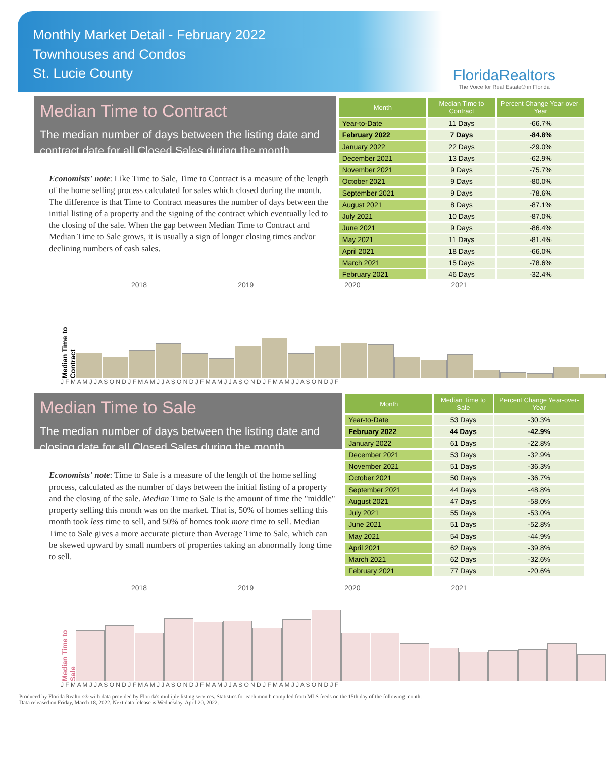Monthly Market Detail - February 2022
Townhouses and Condos
St. Lucie County
FloridaRealtors
The Voice for Real Estate® in Florida
Median Time to Contract
The median number of days between the listing date and contract date for all Closed Sales during the month
Economists' note: Like Time to Sale, Time to Contract is a measure of the length of the home selling process calculated for sales which closed during the month. The difference is that Time to Contract measures the number of days between the initial listing of a property and the signing of the contract which eventually led to the closing of the sale. When the gap between Median Time to Contract and Median Time to Sale grows, it is usually a sign of longer closing times and/or declining numbers of cash sales.
| Month | Median Time to Contract | Percent Change Year-over-Year |
| --- | --- | --- |
| Year-to-Date | 11 Days | -66.7% |
| February 2022 | 7 Days | -84.8% |
| January 2022 | 22 Days | -29.0% |
| December 2021 | 13 Days | -62.9% |
| November 2021 | 9 Days | -75.7% |
| October 2021 | 9 Days | -80.0% |
| September 2021 | 9 Days | -78.6% |
| August 2021 | 8 Days | -87.1% |
| July 2021 | 10 Days | -87.0% |
| June 2021 | 9 Days | -86.4% |
| May 2021 | 11 Days | -81.4% |
| April 2021 | 18 Days | -66.0% |
| March 2021 | 15 Days | -78.6% |
| February 2021 | 46 Days | -32.4% |
2018 2019 2020 2021
Median Time to Contract
J F M A M J J A S O N D J F M A M J J A S O N D J F M A M J J A S O N D J F M A M J J A S O N D J F
Median Time to Sale
The median number of days between the listing date and closing date for all Closed Sales during the month
Economists' note: Time to Sale is a measure of the length of the home selling process, calculated as the number of days between the initial listing of a property and the closing of the sale. Median Time to Sale is the amount of time the "middle" property selling this month was on the market. That is, 50% of homes selling this month took less time to sell, and 50% of homes took more time to sell. Median Time to Sale gives a more accurate picture than Average Time to Sale, which can be skewed upward by small numbers of properties taking an abnormally long time to sell.
| Month | Median Time to Sale | Percent Change Year-over-Year |
| --- | --- | --- |
| Year-to-Date | 53 Days | -30.3% |
| February 2022 | 44 Days | -42.9% |
| January 2022 | 61 Days | -22.8% |
| December 2021 | 53 Days | -32.9% |
| November 2021 | 51 Days | -36.3% |
| October 2021 | 50 Days | -36.7% |
| September 2021 | 44 Days | -48.8% |
| August 2021 | 47 Days | -58.0% |
| July 2021 | 55 Days | -53.0% |
| June 2021 | 51 Days | -52.8% |
| May 2021 | 54 Days | -44.9% |
| April 2021 | 62 Days | -39.8% |
| March 2021 | 62 Days | -32.6% |
| February 2021 | 77 Days | -20.6% |
2018 2019 2020 2021
Median Time to Sale
J F M A M J J A S O N D J F M A M J J A S O N D J F M A M J J A S O N D J F M A M J J A S O N D J F
Produced by Florida Realtors® with data provided by Florida's multiple listing services. Statistics for each month compiled from MLS feeds on the 15th day of the following month.
Data released on Friday, March 18, 2022. Next data release is Wednesday, April 20, 2022.